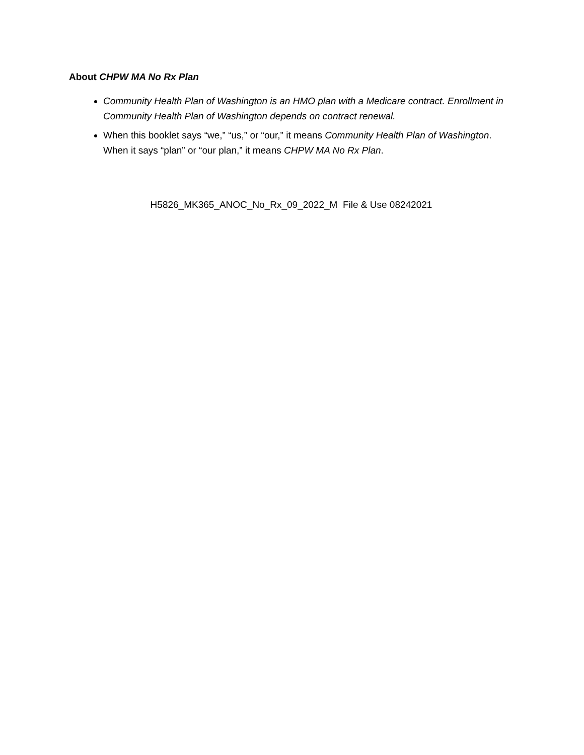About CHPW MA No Rx Plan
Community Health Plan of Washington is an HMO plan with a Medicare contract. Enrollment in Community Health Plan of Washington depends on contract renewal.
When this booklet says “we,” “us,” or “our,” it means Community Health Plan of Washington. When it says “plan” or “our plan,” it means CHPW MA No Rx Plan.
H5826_MK365_ANOC_No_Rx_09_2022_M File & Use 08242021